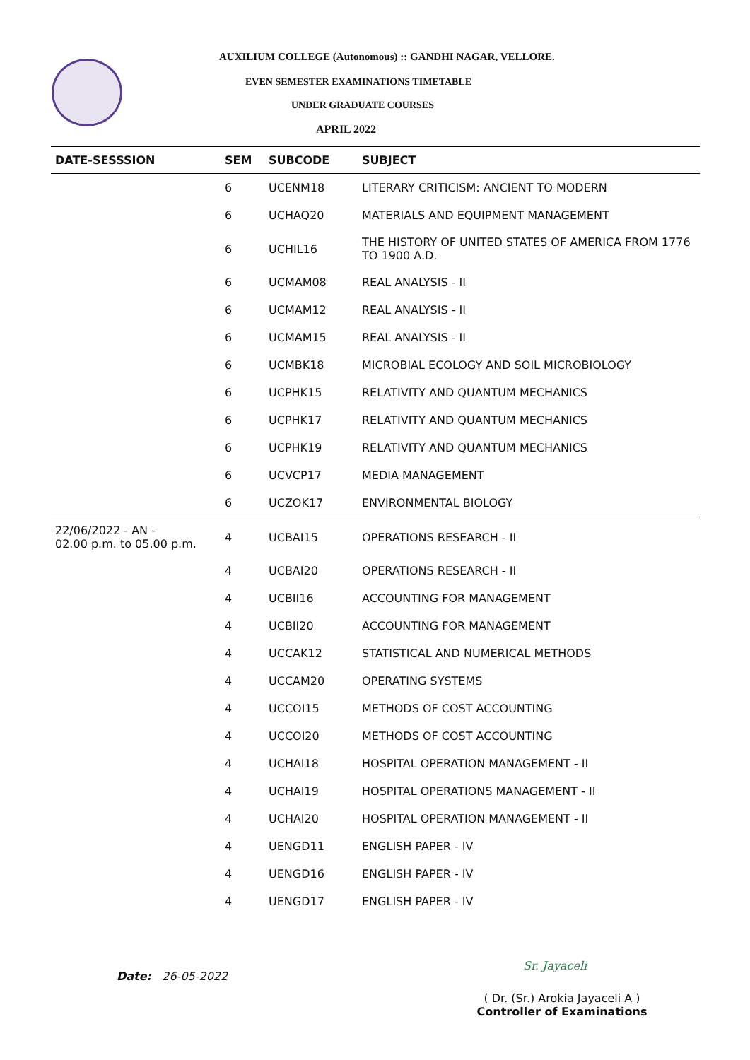AUXILIUM COLLEGE (Autonomous) :: GANDHI NAGAR, VELLORE.
EVEN SEMESTER EXAMINATIONS TIMETABLE
UNDER GRADUATE COURSES
APRIL 2022
| DATE-SESSSION | SEM | SUBCODE | SUBJECT |
| --- | --- | --- | --- |
| | 6 | UCENM18 | LITERARY CRITICISM: ANCIENT TO MODERN |
| | 6 | UCHAQ20 | MATERIALS AND EQUIPMENT MANAGEMENT |
| | 6 | UCHIL16 | THE HISTORY OF UNITED STATES OF AMERICA FROM 1776 TO 1900 A.D. |
| | 6 | UCMAM08 | REAL ANALYSIS - II |
| | 6 | UCMAM12 | REAL ANALYSIS - II |
| | 6 | UCMAM15 | REAL ANALYSIS - II |
| | 6 | UCMBK18 | MICROBIAL ECOLOGY AND SOIL MICROBIOLOGY |
| | 6 | UCPHK15 | RELATIVITY AND QUANTUM MECHANICS |
| | 6 | UCPHK17 | RELATIVITY AND QUANTUM MECHANICS |
| | 6 | UCPHK19 | RELATIVITY AND QUANTUM MECHANICS |
| | 6 | UCVCP17 | MEDIA MANAGEMENT |
| | 6 | UCZOK17 | ENVIRONMENTAL BIOLOGY |
| 22/06/2022 - AN - 02.00 p.m. to 05.00 p.m. | 4 | UCBAI15 | OPERATIONS RESEARCH - II |
| | 4 | UCBAI20 | OPERATIONS RESEARCH - II |
| | 4 | UCBII16 | ACCOUNTING FOR MANAGEMENT |
| | 4 | UCBII20 | ACCOUNTING FOR MANAGEMENT |
| | 4 | UCCAK12 | STATISTICAL AND NUMERICAL METHODS |
| | 4 | UCCAM20 | OPERATING SYSTEMS |
| | 4 | UCCOI15 | METHODS OF COST ACCOUNTING |
| | 4 | UCCOI20 | METHODS OF COST ACCOUNTING |
| | 4 | UCHAI18 | HOSPITAL OPERATION MANAGEMENT - II |
| | 4 | UCHAI19 | HOSPITAL OPERATIONS MANAGEMENT - II |
| | 4 | UCHAI20 | HOSPITAL OPERATION MANAGEMENT - II |
| | 4 | UENGD11 | ENGLISH PAPER - IV |
| | 4 | UENGD16 | ENGLISH PAPER - IV |
| | 4 | UENGD17 | ENGLISH PAPER - IV |
Date: 26-05-2022
Sr. Jayaceli
( Dr. (Sr.) Arokia Jayaceli A )
Controller of Examinations